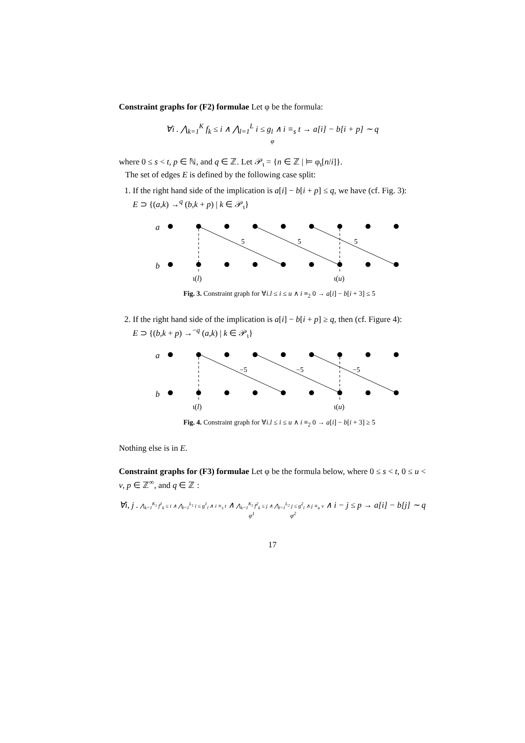Constraint graphs for (F2) formulae Let φ be the formula:
∀i . ⋀<sub>k=1</sub><sup>K</sup> f<sub>k</sub> ≤ i ∧ ⋀<sub>l=1</sub><sup>L</sup> i ≤ g<sub>l</sub> ∧ i ≡<sub>s</sub> t → a[i] − b[i + p] ∼ q
φ
where 0 ≤ s < t, p ∈ ℕ, and q ∈ ℤ. Let 𝒫<sub>ι</sub> = {n ∈ ℤ | ⊨ φ<sub>ι</sub>[n/i]}.
The set of edges E is defined by the following case split:
1. If the right hand side of the implication is a[i] − b[i + p] ≤ q, we have (cf. Fig. 3):
E ⊃ {(a,k) →<sup>q</sup> (b,k + p) | k ∈ 𝒫<sub>ι</sub>}
a
b
5
5
5
ι(l)
ι(u)
Fig. 3. Constraint graph for ∀i.l ≤ i ≤ u ∧ i ≡<sub>2</sub> 0 → a[i] − b[i + 3] ≤ 5
2. If the right hand side of the implication is a[i] − b[i + p] ≥ q, then (cf. Figure 4):
E ⊃ {(b,k + p) →<sup>−q</sup> (a,k) | k ∈ 𝒫<sub>ι</sub>}
a
b
−5
−5
−5
ι(l)
ι(u)
Fig. 4. Constraint graph for ∀i.l ≤ i ≤ u ∧ i ≡<sub>2</sub> 0 → a[i] − b[i + 3] ≥ 5
Nothing else is in E.
Constraint graphs for (F3) formulae Let φ be the formula below, where 0 ≤ s < t, 0 ≤ u < v, p ∈ ℤ<sup>∞</sup>, and q ∈ ℤ :
∀i, j . ⋀<sub>k=1</sub><sup>K<sub>1</sub></sup> f<sup>1</sup><sub>k</sub> ≤ i ∧ ⋀<sub>l=1</sub><sup>L<sub>1</sub></sup> i ≤ g<sup>1</sup><sub>l</sub> ∧ i ≡<sub>s</sub> t ∧ ⋀<sub>k=1</sub><sup>K<sub>2</sub></sup> f<sup>2</sup><sub>k</sub> ≤ j ∧ ⋀<sub>l=1</sub><sup>L<sub>2</sub></sup> j ≤ g<sup>2</sup><sub>l</sub> ∧ j ≡<sub>u</sub> v ∧ i − j ≤ p → a[i] − b[j] ∼ q
φ<sup>1</sup> φ<sup>2</sup>
17